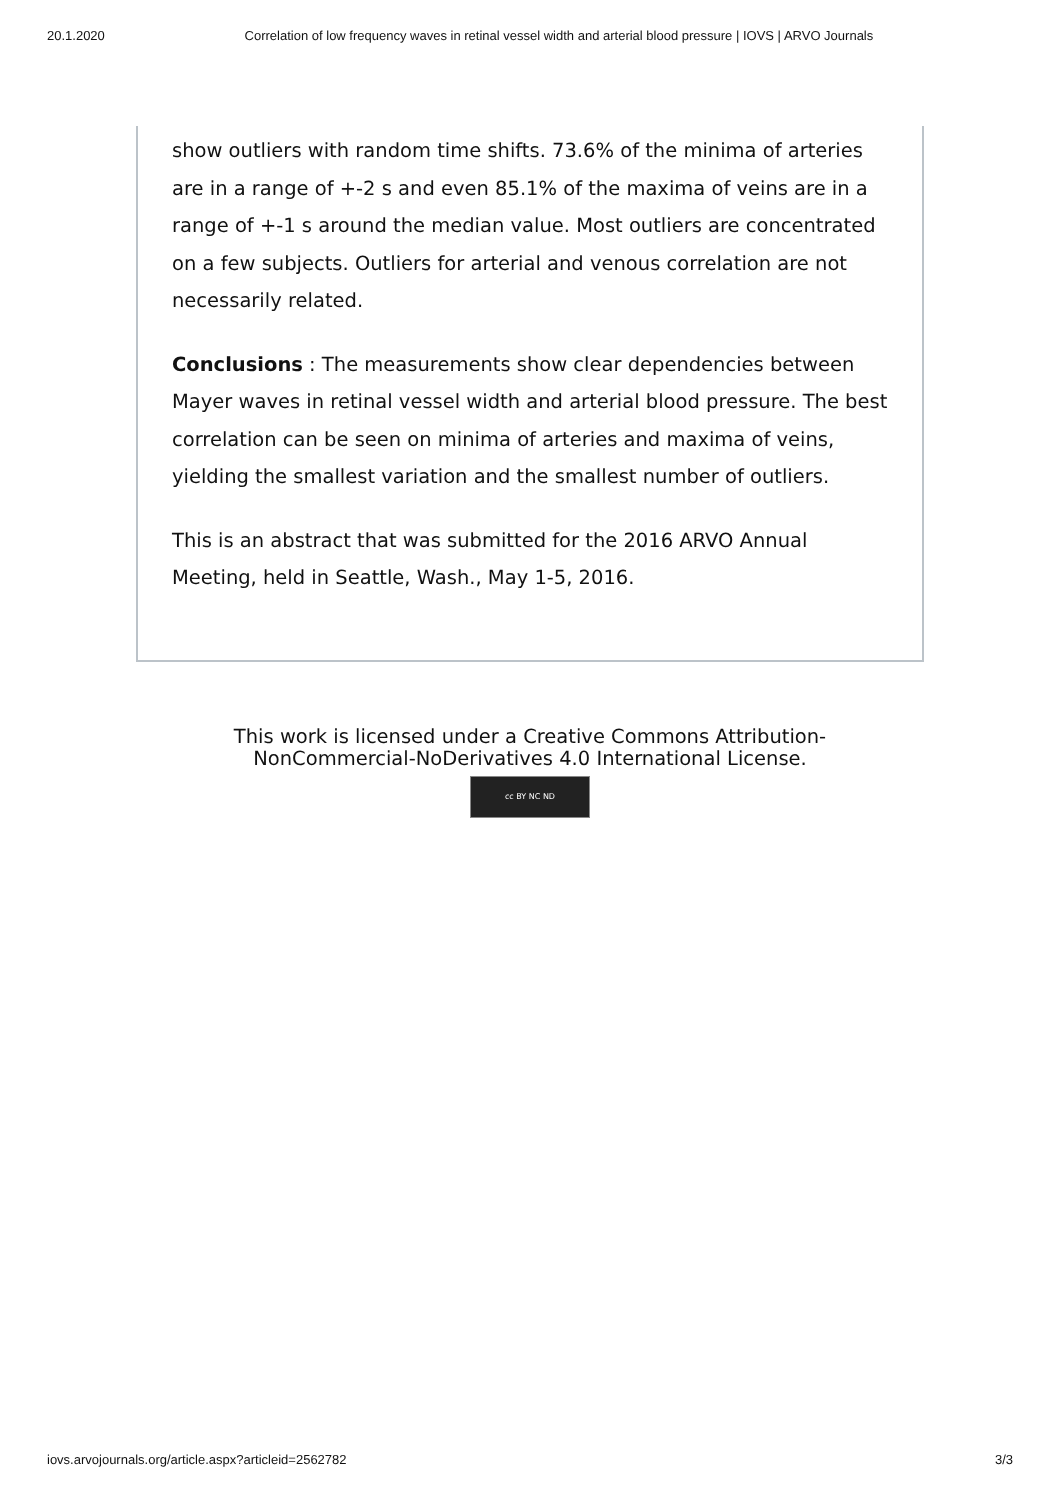20.1.2020 Correlation of low frequency waves in retinal vessel width and arterial blood pressure | IOVS | ARVO Journals
show outliers with random time shifts. 73.6% of the minima of arteries are in a range of +-2 s and even 85.1% of the maxima of veins are in a range of +-1 s around the median value. Most outliers are concentrated on a few subjects. Outliers for arterial and venous correlation are not necessarily related.
Conclusions : The measurements show clear dependencies between Mayer waves in retinal vessel width and arterial blood pressure. The best correlation can be seen on minima of arteries and maxima of veins, yielding the smallest variation and the smallest number of outliers.
This is an abstract that was submitted for the 2016 ARVO Annual Meeting, held in Seattle, Wash., May 1-5, 2016.
This work is licensed under a Creative Commons Attribution-
NonCommercial-NoDerivatives 4.0 International License.
cc BY NC ND
iovs.arvojournals.org/article.aspx?articleid=2562782 3/3